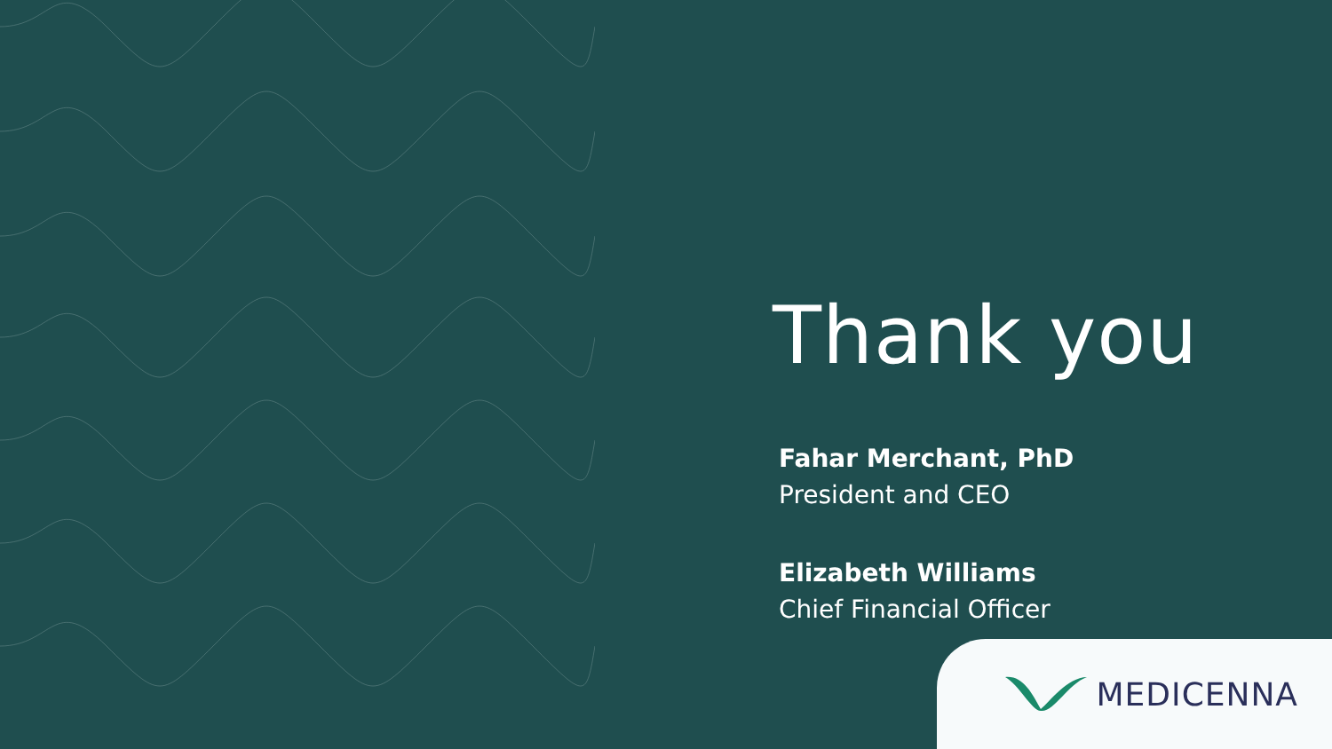Thank you
Fahar Merchant, PhD
President and CEO
Elizabeth Williams
Chief Financial Officer
MEDICENNA